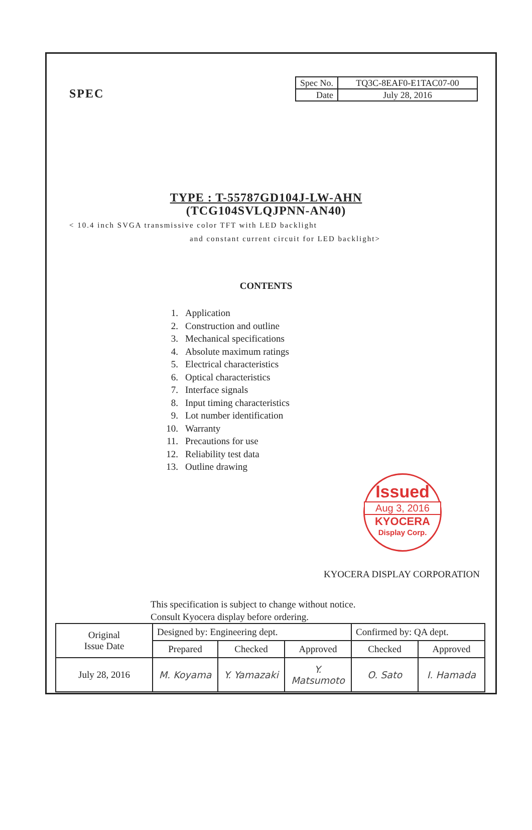SPEC
| Spec No. | TQ3C-8EAF0-E1TAC07-00 |
| Date | July 28, 2016 |
TYPE : T-55787GD104J-LW-AHN
(TCG104SVLQJPNN-AN40)
< 10.4 inch SVGA transmissive color TFT with LED backlight
and constant current circuit for LED backlight>
CONTENTS
1. Application
2. Construction and outline
3. Mechanical specifications
4. Absolute maximum ratings
5. Electrical characteristics
6. Optical characteristics
7. Interface signals
8. Input timing characteristics
9. Lot number identification
10. Warranty
11. Precautions for use
12. Reliability test data
13. Outline drawing
Issued
Aug 3, 2016
KYOCERA
Display Corp.
KYOCERA DISPLAY CORPORATION
This specification is subject to change without notice.
Consult Kyocera display before ordering.
| Original Issue Date | Designed by: Engineering dept. | | | Confirmed by: QA dept. | |
| | Prepared | Checked | Approved | Checked | Approved |
| July 28, 2016 | M. Koyama | Y. Yamazaki | Y. Matsumoto | O. Sato | I. Hamada |